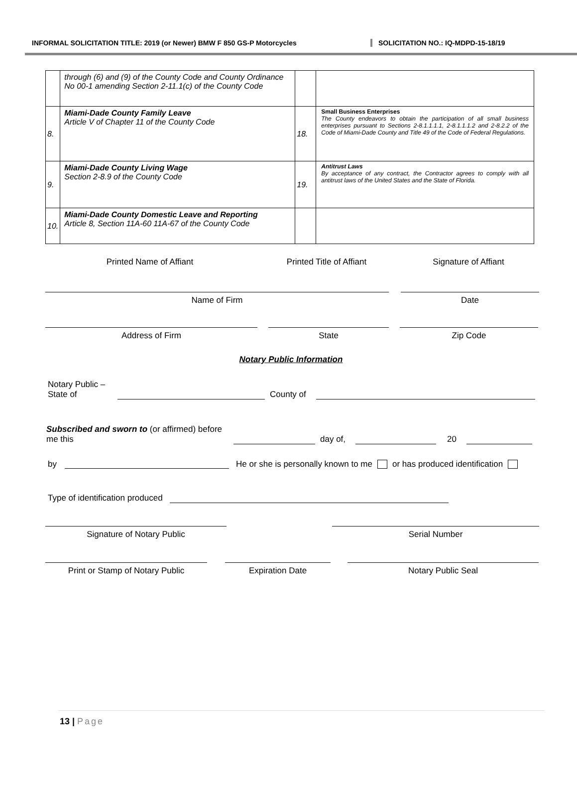INFORMAL SOLICITATION TITLE: 2019 (or Newer) BMW F 850 GS-P Motorcycles SOLICITATION NO.: IQ-MDPD-15-18/19
| | through (6) and (9) of the County Code and County Ordinance No 00-1 amending Section 2-11.1(c) of the County Code | | |
| 8. | Miami-Dade County Family Leave Article V of Chapter 11 of the County Code | 18. | Small Business Enterprises The County endeavors to obtain the participation of all small business enterprises pursuant to Sections 2-8.1.1.1.1, 2-8.1.1.1.2 and 2-8.2.2 of the Code of Miami-Dade County and Title 49 of the Code of Federal Regulations. |
| 9. | Miami-Dade County Living Wage Section 2-8.9 of the County Code | 19. | Antitrust Laws By acceptance of any contract, the Contractor agrees to comply with all antitrust laws of the United States and the State of Florida. |
| 10. | Miami-Dade County Domestic Leave and Reporting Article 8, Section 11A-60 11A-67 of the County Code | | |
Printed Name of Affiant Printed Title of Affiant Signature of Affiant
Name of Firm Date
Address of Firm State Zip Code
Notary Public Information
Notary Public –
State of
County of
Subscribed and sworn to (or affirmed) before
me this
day of, 20
by He or she is personally known to me or has produced identification
Type of identification produced
Signature of Notary Public Serial Number
Print or Stamp of Notary Public Expiration Date Notary Public Seal
13 | Page